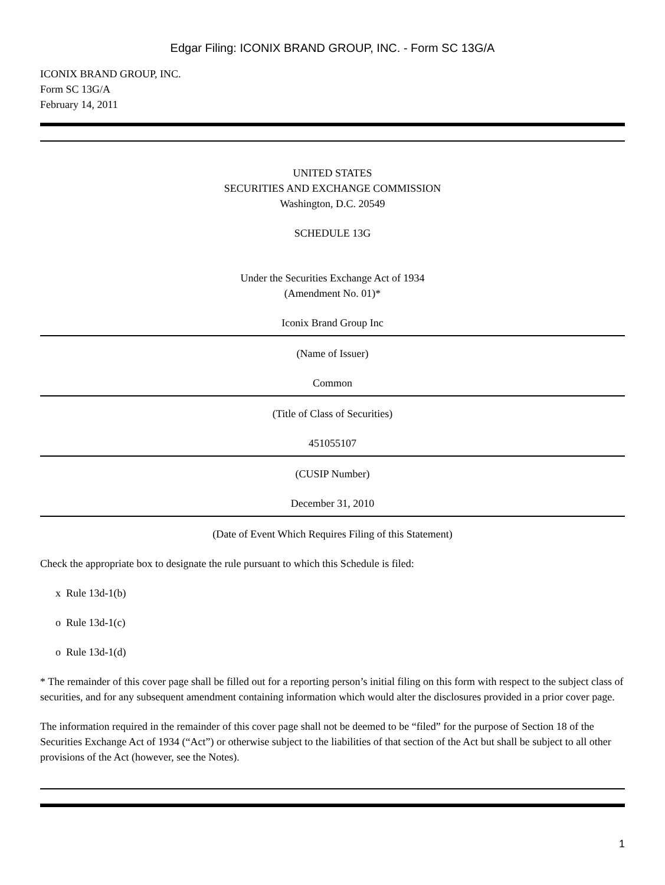Edgar Filing: ICONIX BRAND GROUP, INC. - Form SC 13G/A
ICONIX BRAND GROUP, INC.
Form SC 13G/A
February 14, 2011
UNITED STATES
SECURITIES AND EXCHANGE COMMISSION
Washington, D.C. 20549
SCHEDULE 13G
Under the Securities Exchange Act of 1934
(Amendment No. 01)*
Iconix Brand Group Inc
(Name of Issuer)
Common
(Title of Class of Securities)
451055107
(CUSIP Number)
December 31, 2010
(Date of Event Which Requires Filing of this Statement)
Check the appropriate box to designate the rule pursuant to which this Schedule is filed:
x Rule 13d-1(b)
o Rule 13d-1(c)
o Rule 13d-1(d)
* The remainder of this cover page shall be filled out for a reporting person’s initial filing on this form with respect to the subject class of securities, and for any subsequent amendment containing information which would alter the disclosures provided in a prior cover page.
The information required in the remainder of this cover page shall not be deemed to be “filed” for the purpose of Section 18 of the Securities Exchange Act of 1934 (“Act”) or otherwise subject to the liabilities of that section of the Act but shall be subject to all other provisions of the Act (however, see the Notes).
1